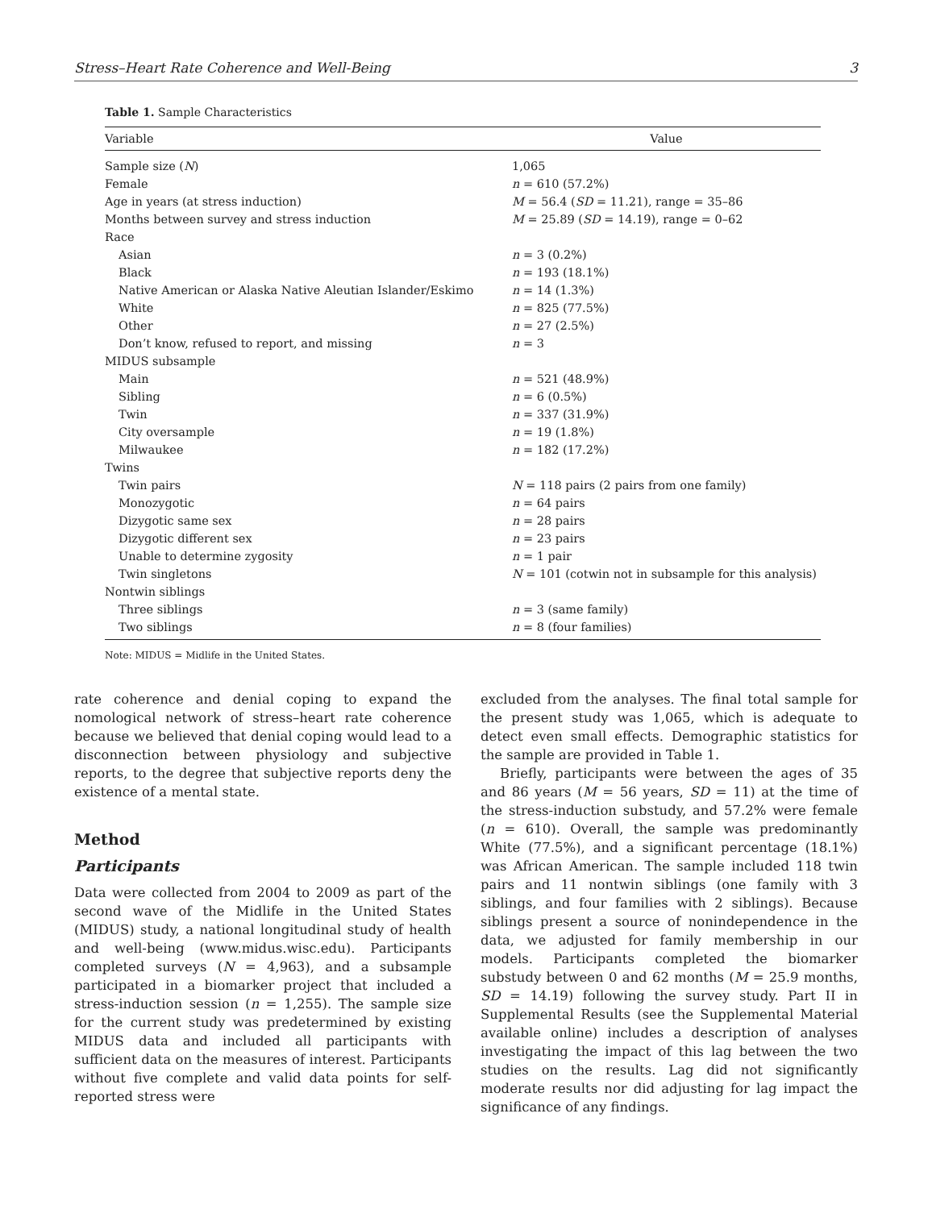Stress–Heart Rate Coherence and Well-Being 3
Table 1. Sample Characteristics
| Variable | Value |
| --- | --- |
| Sample size ( N ) | 1,065 |
| Female | n = 610 (57.2%) |
| Age in years (at stress induction) | M = 56.4 ( SD = 11.21), range = 35–86 |
| Months between survey and stress induction | M = 25.89 ( SD = 14.19), range = 0–62 |
| Race | |
| Asian | n = 3 (0.2%) |
| Black | n = 193 (18.1%) |
| Native American or Alaska Native Aleutian Islander/Eskimo | n = 14 (1.3%) |
| White | n = 825 (77.5%) |
| Other | n = 27 (2.5%) |
| Don’t know, refused to report, and missing | n = 3 |
| MIDUS subsample | |
| Main | n = 521 (48.9%) |
| Sibling | n = 6 (0.5%) |
| Twin | n = 337 (31.9%) |
| City oversample | n = 19 (1.8%) |
| Milwaukee | n = 182 (17.2%) |
| Twins | |
| Twin pairs | N = 118 pairs (2 pairs from one family) |
| Monozygotic | n = 64 pairs |
| Dizygotic same sex | n = 28 pairs |
| Dizygotic different sex | n = 23 pairs |
| Unable to determine zygosity | n = 1 pair |
| Twin singletons | N = 101 (cotwin not in subsample for this analysis) |
| Nontwin siblings | |
| Three siblings | n = 3 (same family) |
| Two siblings | n = 8 (four families) |
Note: MIDUS = Midlife in the United States.
rate coherence and denial coping to expand the nomological network of stress–heart rate coherence because we believed that denial coping would lead to a disconnection between physiology and subjective reports, to the degree that subjective reports deny the existence of a mental state.
Method
Participants
Data were collected from 2004 to 2009 as part of the second wave of the Midlife in the United States (MIDUS) study, a national longitudinal study of health and well-being (www.midus.wisc.edu). Participants completed surveys (N = 4,963), and a subsample participated in a biomarker project that included a stress-induction session (n = 1,255). The sample size for the current study was predetermined by existing MIDUS data and included all participants with sufficient data on the measures of interest. Participants without five complete and valid data points for self-reported stress were
excluded from the analyses. The final total sample for the present study was 1,065, which is adequate to detect even small effects. Demographic statistics for the sample are provided in Table 1.
Briefly, participants were between the ages of 35 and 86 years (M = 56 years, SD = 11) at the time of the stress-induction substudy, and 57.2% were female (n = 610). Overall, the sample was predominantly White (77.5%), and a significant percentage (18.1%) was African American. The sample included 118 twin pairs and 11 nontwin siblings (one family with 3 siblings, and four families with 2 siblings). Because siblings present a source of nonindependence in the data, we adjusted for family membership in our models. Participants completed the biomarker substudy between 0 and 62 months (M = 25.9 months, SD = 14.19) following the survey study. Part II in Supplemental Results (see the Supplemental Material available online) includes a description of analyses investigating the impact of this lag between the two studies on the results. Lag did not significantly moderate results nor did adjusting for lag impact the significance of any findings.